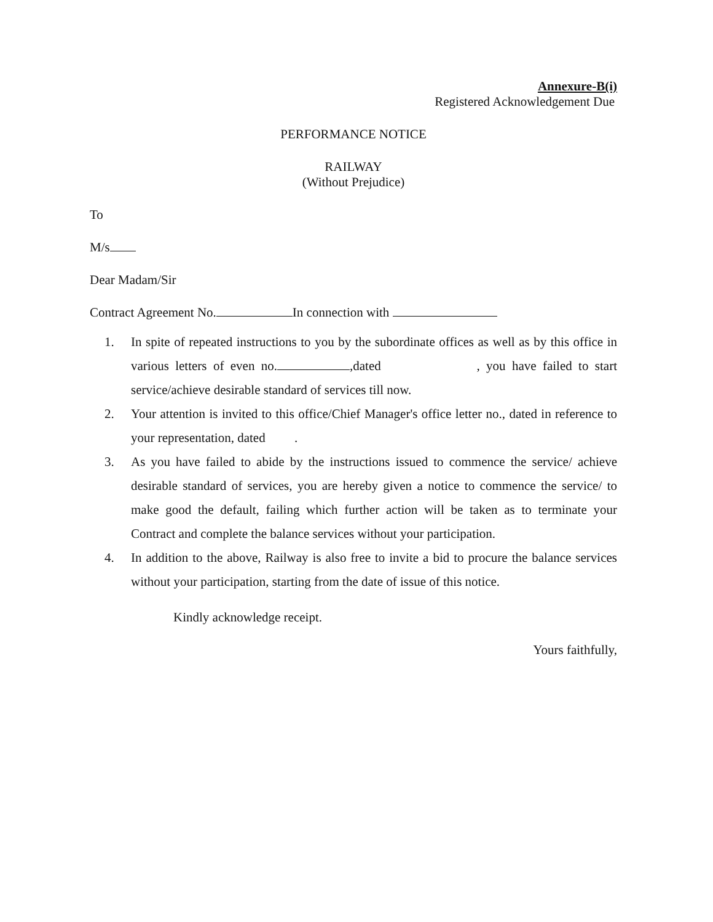Annexure-B(i)
Registered Acknowledgement Due
PERFORMANCE NOTICE
RAILWAY
(Without Prejudice)
To
M/s
Dear Madam/Sir
Contract Agreement No. In connection with
1. In spite of repeated instructions to you by the subordinate offices as well as by this office in various letters of even no. ,dated , you have failed to start service/achieve desirable standard of services till now.
2. Your attention is invited to this office/Chief Manager's office letter no., dated in reference to your representation, dated .
3. As you have failed to abide by the instructions issued to commence the service/ achieve desirable standard of services, you are hereby given a notice to commence the service/ to make good the default, failing which further action will be taken as to terminate your Contract and complete the balance services without your participation.
4. In addition to the above, Railway is also free to invite a bid to procure the balance services without your participation, starting from the date of issue of this notice.
Kindly acknowledge receipt.
Yours faithfully,